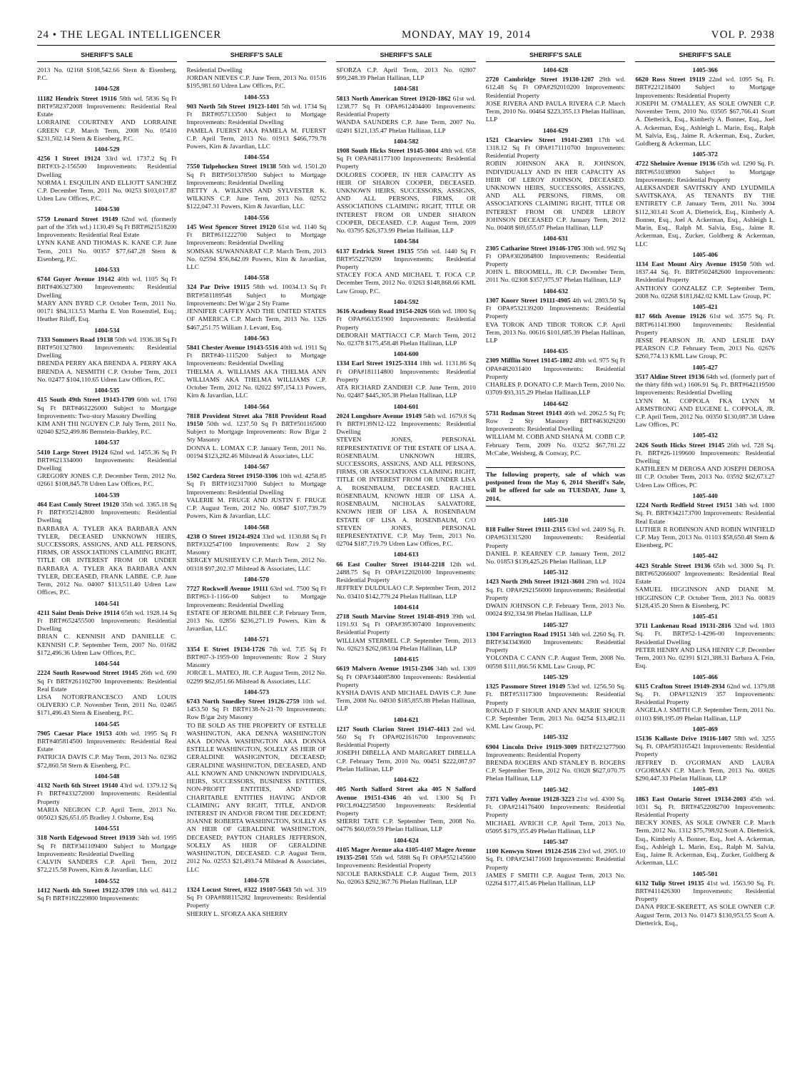24 • THE LEGAL INTELLIGENCER MONDAY, MAY 19, 2014 VOL P. 2938
SHERIFF'S SALE
2013 No. 02168 $108,542.66 Stern & Eisenberg, P.C.
1404-528
11182 Hendrix Street 19116 58th wd. 5836 Sq Ft BRT#582372008 Improvements: Residential Real Estate
LORRAINE COURTNEY AND LORRAINE GREEN C.P. March Term, 2008 No. 05410 $231,502.14 Stern & Eisenberg, P.C.
1404-529
4256 I Street 19124 33rd wd. 1737.2 Sq Ft BRT#33-2-156500 Improvements: Residential Dwelling
NORMA I. ESQUILIN AND ELLIOTT SANCHEZ C.P. December Term, 2011 No. 00253 $103,017.87 Udren Law Offices, P.C.
1404-530
5759 Leonard Street 19149 62nd wd. (formerly part of the 35th wd.) 1130.49 Sq Ft BRT#621518200 Improvements: Residential Real Estate
LYNN KANE AND THOMAS K. KANE C.P. June Term, 2013 No. 00357 $77,647.28 Stern & Eisenberg, P.C.
1404-533
6744 Guyer Avenue 19142 40th wd. 1105 Sq Ft BRT#406327300 Improvements: Residential Dwelling
MARY ANN BYRD C.P. October Term, 2011 No. 00171 $84,313.53 Martha E. Von Rosenstiel, Esq.; Heather Riloff, Esq.
1404-534
7333 Sommers Road 19138 50th wd. 1936.38 Sq Ft BRT#501327800 Improvements: Residential Dwelling
BRENDA PERRY AKA BRENDA A. PERRY AKA BRENDA A. NESMITH C.P. October Term, 2013 No. 02477 $104,110.65 Udren Law Offices, P.C.
1404-535
415 South 49th Street 19143-1709 60th wd. 1760 Sq Ft BRT#461226000 Subject to Mortgage Improvements: Two-story Masonry Dwelling
KIM ANH THI NGUYEN C.P. July Term, 2011 No. 02040 $252,499.86 Bernstein-Burkley, P.C.
1404-537
5410 Large Street 19124 62nd wd. 1455.36 Sq Ft BRT#621334000 Improvements: Residential Dwelling
GREGORY JONES C.P. December Term, 2012 No. 02661 $108,845.78 Udren Law Offices, P.C.
1404-539
464 East Comly Street 19120 35th wd. 3365.18 Sq Ft BRT#352142800 Improvements: Residential Dwelling
BARBARA A. TYLER AKA BARBARA ANN TYLER, DECEASED UNKNOWN HEIRS, SUCCESSORS, ASSIGNS, AND ALL PERSONS, FIRMS, OR ASSOCIATIONS CLAIMING RIGHT, TITLE OR INTEREST FROM OR UNDER BARBARA A. TYLER AKA BARBARA ANN TYLER, DECEASED, FRANK LABBE. C.P. June Term, 2012 No. 04007 $113,511.40 Udren Law Offices, P.C.
1404-541
4211 Saint Denis Drive 19114 65th wd. 1928.14 Sq Ft BRT#652455500 Improvements: Residential Dwelling
BRIAN C. KENNISH AND DANIELLE C. KENNISH C.P. September Term, 2007 No. 01682 $172,496.36 Udren Law Offices, P.C.
1404-544
2224 South Rosewood Street 19145 26th wd. 690 Sq Ft BRT#261102700 Improvements: Residential Real Estate
LISA NOTORFRANCESCO AND LOUIS OLIVERIO C.P. November Term, 2011 No. 02465 $171,496.43 Stern & Eisenberg, P.C.
1404-545
7905 Caesar Place 19153 40th wd. 1995 Sq Ft BRT#405814500 Improvements: Residential Real Estate
PATRICIA DAVIS C.P. May Term, 2013 No. 02362 $72,860.58 Stern & Eisenberg, P.C.
1404-548
4132 North 6th Street 19140 43rd wd. 1379.12 Sq Ft BRT#433272000 Improvements: Residential Property
MARIA NEGRON C.P. April Term, 2013 No. 005023 $26,651.05 Bradley J. Osborne, Esq.
1404-551
318 North Edgewood Street 19139 34th wd. 1995 Sq Ft BRT#341109400 Subject to Mortgage Improvements: Residential Dwelling
CALVIN SANDERS C.P. April Term, 2012 $72,215.58 Powers, Kirn & Javardian, LLC
1404-552
1412 North 4th Street 19122-3709 18th wd. 841.2 Sq Ft BRT#182229800 Improvements:
SHERIFF'S SALE
Residential Dwelling
JORDAN NIEVES C.P. June Term, 2013 No. 01516 $195,981.60 Udren Law Offices, P.C.
1404-553
903 North 5th Street 19123-1401 5th wd. 1734 Sq Ft BRT#057133500 Subject to Mortgage Improvements: Residential Dwelling
PAMELA FUERST AKA PAMELA M. FUERST C.P. April Term, 2013 No. 01913 $466,779.78 Powers, Kirn & Javardian, LLC
1404-554
7550 Tulpehocken Street 19138 50th wd. 1501.20 Sq Ft BRT#501378500 Subject to Mortgage Improvements: Residential Dwelling
BETTY A. WILKINS AND SYLVESTER K. WILKINS C.P. June Term, 2013 No. 02552 $122,047.31 Powers, Kirn & Javardian, LLC
1404-556
145 West Spencer Street 19120 61st wd. 1140 Sq Ft BRT#611222700 Subject to Mortgage Improvements: Residential Dwelling
SOMSAK SUWANNARAT C.P. March Term, 2013 No. 02594 $56,842.09 Powers, Kirn & Javardian, LLC
1404-558
324 Par Drive 19115 58th wd. 10034.13 Sq Ft BRT#581189548 Subject to Mortgage Improvements: Det W/gar 2 Sty Frame
JENNIFER CAFFEY AND THE UNITED STATES OF AMERICA C.P. March Term, 2013 No. 1326 $467,251.75 William J. Levant, Esq.
1404-563
5841 Chester Avenue 19143-5516 40th wd. 1911 Sq Ft BRT#40-1115200 Subject to Mortgage Improvements: Residential Dwelling
THELMA A. WILLIAMS AKA THELMA ANN WILLIAMS AKA THELMA WILLIAMS C.P. October Term, 2012 No. 02022 $97,154.13 Powers, Kirn & Javardian, LLC
1404-564
7818 Provident Street aka 7818 Provident Road 19150 50th wd. 1237.50 Sq Ft BRT#501165000 Subject to Mortgage Improvements: Row B/gar 2 Sty Masonry
DONNA L. LOMAX C.P. January Term, 2011 No. 00194 $123,282.46 Milstead & Associates, LLC
1404-567
1502 Cardeza Street 19150-3306 10th wd. 4258.85 Sq Ft BRT#102317000 Subject to Mortgage Improvements: Residential Dwelling
VALERIE M. FRUGE AND JUSTIN F. FRUGE C.P. August Term, 2012 No. 00847 $107,739.79 Powers, Kirn & Javardian, LLC
1404-568
4238 O Street 19124-4924 33rd wd. 1130.88 Sq Ft BRT#332547100 Improvements: Row 2 Sty Masonry
SERGEY MUSHEYEV C.P. March Term, 2012 No. 00318 $97,202.37 Milstead & Associates, LLC
1404-570
7727 Rockwell Avenue 19111 63rd wd. 7500 Sq Ft BRT#63-1-1166-00 Subject to Mortgage Improvements: Residential Dwelling
ESTATE OF JEROME BILBEE C.P. February Term, 2013 No. 02856 $236,271.19 Powers, Kirn & Javardian, LLC
1404-571
3354 E Street 19134-1726 7th wd. 735 Sq Ft BRT#07-3-1959-00 Improvements: Row 2 Story Masonry
JORGE L. MATEO, JR. C.P. August Term, 2012 No. 02299 $62,051.66 Milstead & Associates, LLC
1404-573
6743 North Smedley Street 19126-2759 10th wd. 1453.50 Sq Ft BRT#138-N-21-70 Improvements: Row B/gar 2sty Masonry
TO BE SOLD AS THE PROPERTY OF ESTELLE WASHINGTON, AKA DENNA WASHINGTON AKA DONNA WASHINGTON AKA DONNA ESTELLE WASHINGTON, SOLELY AS HEIR OF GERALDINE WASHGINTON, DECEAESD; GERALDINE WASHINGTON, DECEASED, AND ALL KNOWN AND UNKNOWN INDIVIDUALS, HEIRS, SUCCESSORS, BUSINESS ENTITIES, NON-PROFIT ENTITIES, AND/ OR CHARITABLE ENTITIES HAVING AND/OR CLAIMING ANY RIGHT, TITLE, AND/OR INTEREST IN AND/OR FROM THE DECEDENT; JOANNE ROBERTA WASHINGTON, SOLELY AS AN HEIR OF GERALDINE WASHINGTON, DECEASED; PAYTON CHARLES JEFFERSON, SOLELY AS HEIR OF GERALDINE WASHINGTON, DECEASED. C.P. August Term, 2012 No. 02553 $21,493.74 Milstead & Associates, LLC
1404-578
1324 Locust Street, #322 19107-5643 5th wd. 319 Sq Ft OPA#888115282 Improvements: Residential Property
SHERRY L. SFORZA AKA SHERRY
SHERIFF'S SALE
SFORZA C.P. April Term, 2013 No. 02807 $99,248.39 Phelan Hallinan, LLP
1404-581
5813 North American Street 19120-1862 61st wd. 1238.77 Sq Ft OPA#612404400 Improvements: Residential Property
WANDA SAUNDERS C.P. June Term, 2007 No. 02491 $121,135.47 Phelan Hallinan, LLP
1404-582
1908 South Hicks Street 19145-3004 48th wd. 658 Sq Ft OPA#481177100 Improvements: Residential Property
DOLORES COOPER, IN HER CAPACITY AS HEIR OF SHARON COOPER, DECEASED. UNKNOWN HEIRS, SUCCESSORS, ASSIGNS, AND ALL PERSONS, FIRMS, OR ASSOCIATIONS CLAIMING RIGHT, TITLE OR INTEREST FROM OR UNDER SHARON COOPER, DECEASED. C.P. August Term, 2009 No. 03795 $26,373.99 Phelan Hallinan, LLP
1404-584
6137 Erdrick Street 19135 55th wd. 1440 Sq Ft BRT#552270200 Improvements: Residential Property
STACEY FOCA AND MICHAEL T. FOCA C.P. December Term, 2012 No. 03263 $148,868.66 KML Law Group, P.C.
1404-592
3616 Academy Road 19154-2026 66th wd. 1800 Sq Ft OPA#663351900 Improvements: Residential Property
DEBORAH MATTIACCI C.P. March Term, 2012 No. 02378 $175,458.48 Phelan Hallinan, LLP
1404-600
1334 Earl Street 19125-3314 18th wd. 1131.86 Sq Ft OPA#181114800 Improvements: Residential Property
ATA RICHARD ZANDIEH C.P. June Term, 2010 No. 02487 $445,305.38 Phelan Hallinan, LLP
1404-601
2024 Longshore Avenue 19149 54th wd. 1679.8 Sq Ft BRT#139N12-122 Improvements: Residential Dwelling
STEVEN JONES, PERSONAL REPRESENTATIVE OF THE ESTATE OF LISA A. ROSENBAUM. UNKNOWN HEIRS, SUCCESSORS, ASSIGNS, AND ALL PERSONS, FIRMS, OR ASSOCIATIONS CLAIMING RIGHT, TITLE OR INTEREST FROM OR UNDER LISA A. ROSENBAUM, DECEASED. RACHEL ROSENBAUM, KNOWN HEIR OF LISA A. ROSENBAUM, NICHOLAS SALVATORE, KNOWN HEIR OF LISA A. ROSENBAUM ESTATE OF LISA A. ROSENBAUM, C/O STEVEN JONES, PERSONAL REPRESENTATIVE. C.P. May Term, 2013 No. 02704 $187,719.79 Udren Law Offices, P.C.
1404-613
66 East Coulter Street 19144-2218 12th wd. 2488.75 Sq Ft OPA#122020100 Improvements: Residential Property
JEFFREY DULDULAO C.P. September Term, 2012 No. 03410 $142,779.24 Phelan Hallinan, LLP
1404-614
2718 South Marvine Street 19148-4919 39th wd. 1191.93 Sq Ft OPA#395307400 Improvements: Residential Property
WILLIAM STERMEL C.P. September Term, 2013 No. 02623 $262,083.04 Phelan Hallinan, LLP
1404-615
6619 Malvern Avenue 19151-2346 34th wd. 1309 Sq Ft OPA#344085800 Improvements: Residential Property
KYSHA DAVIS AND MICHAEL DAVIS C.P. June Term, 2008 No. 04930 $185,855.88 Phelan Hallinan, LLP
1404-621
1217 South Clarion Street 19147-4413 2nd wd. 560 Sq Ft OPA#021616700 Improvements: Residential Property
JOSEPH DIBELLA AND MARGARET DIBELLA C.P. February Term, 2010 No. 00451 $222,087.97 Phelan Hallinan, LLP
1404-622
405 North Salford Street aka 405 N Salford Avenue 19151-4346 4th wd. 1300 Sq Ft PRCL#042258500 Improvements: Residential Property
SHERRI TATE C.P. September Term, 2008 No. 04776 $60,059.59 Phelan Hallinan, LLP
1404-624
4105 Magee Avenue aka 4105-4107 Magee Avenue 19135-2501 55th wd. 5888 Sq Ft OPA#552145600 Improvements: Residential Property
NICOLE BARKSDALE C.P. August Term, 2013 No. 02063 $292,367.76 Phelan Hallinan, LLP
SHERIFF'S SALE
1404-628
2720 Cambridge Street 19130-1207 29th wd. 612.48 Sq Ft OPA#292010200 Improvements: Residential Property
JOSE RIVERA AND PAULA RIVERA C.P. March Term, 2010 No. 00464 $223,355.13 Phelan Hallinan, LLP
1404-629
1521 Clearview Street 19141-2303 17th wd. 1318.12 Sq Ft OPA#171110700 Improvements: Residential Property
ROBIN JOHNSON AKA R. JOHNSON, INDIVIDUALLY AND IN HER CAPACITY AS HEIR OF LEROY JOHNSON, DECEASED. UNKNOWN HEIRS, SUCCESSORS, ASSIGNS, AND ALL PERSONS, FIRMS, OR ASSOCIATIONS CLAIMING RIGHT, TITLE OR INTEREST FROM OR UNDER LEROY JOHNSON DECEASED C.P. January Term, 2012 No. 00408 $69,655.07 Phelan Hallinan, LLP
1404-631
2305 Catharine Street 19146-1705 30th wd. 992 Sq Ft OPA#302084800 Improvements: Residential Property
JOHN L. BROOMELL, JR. C.P. December Term, 2011 No. 02308 $357,975.97 Phelan Hallinan, LLP
1404-632
1307 Knorr Street 19111-4905 4th wd. 2803.50 Sq Ft OPA#532139200 Improvements: Residential Property
EVA TOROK AND TIBOR TOROK C.P. April Term, 2013 No. 00616 $101,685.39 Phelan Hallinan, LLP
1404-635
2309 Mifflin Street 19145-1802 48th wd. 975 Sq Ft OPA#482031400 Improvements: Residential Property
CHARLES P. DONATO C.P. March Term, 2010 No. 03709 $93,315.29 Phelan Hallinan,LLP
1404-642
5731 Rodman Street 19143 46th wd. 2062.5 Sq Ft; Row 2 Sty Masonry BRT#463029200 Improvements: Residential Dwelling
WILLIAM M. COBB AND SHANA M. COBB C.P. February Term, 2009 No. 03252 $67,781.22 McCabe, Weisberg, & Conway, P.C.
The following property, sale of which was postponed from the May 6, 2014 Sheriff's Sale, will be offered for sale on TUESDAY, June 3, 2014.
1405-310
818 Fuller Street 19111-2315 63rd wd. 2409 Sq. Ft. OPA#631315200 Improvements: Residential Property
DANIEL P. KEARNEY C.P. January Term, 2012 No. 01853 $139,425.26 Phelan Hallinan, LLP
1405-312
1423 North 29th Street 19121-3601 29th wd. 1024 Sq. Ft. OPA#292156000 Improvements: Residential Property
DWAIN JOHNSON C.P. February Term, 2013 No. 00024 $92,334.98 Phelan Hallinan, LLP
1405-327
1304 Farrington Road 19151 34th wd. 2260 Sq. Ft. BRT#343343600 Improvements: Residential Property
YOLONDA C CANN C.P. August Term, 2008 No. 00598 $111,866.56 KML Law Group, PC
1405-329
1325 Passmore Street 19149 53rd wd. 1256.50 Sq. Ft. BRT#53117300 Improvements: Residential Property
RONALD F SHOUR AND ANN MARIE SHOUR C.P. September Term, 2013 No. 04254 $13,482.11 KML Law Group, PC
1405-332
6904 Lincoln Drive 19119-3009 BRT#223277900 Improvements: Residential Property
BRENDA ROGERS AND STANLEY B. ROGERS C.P. September Term, 2012 No. 03028 $627,070.75 Phelan Hallinan, LLP
1405-342
7371 Valley Avenue 19128-3223 21st wd. 4300 Sq. Ft. OPA#214176400 Improvements: Residential Property
MICHAEL AVRICH C.P. April Term, 2013 No. 05095 $179,355.49 Phelan Hallinan, LLP
1405-347
1100 Kenwyn Street 19124-2516 23rd wd. 2905.10 Sq. Ft. OPA#234171600 Improvements: Residential Property
JAMES F SMITH C.P. August Term, 2013 No. 02264 $177,415.46 Phelan Hallinan, LLP
SHERIFF'S SALE
1405-366
6620 Ross Street 19119 22nd wd. 1095 Sq. Ft. BRT#221218400 Subject to Mortgage Improvements: Residential Property
JOSEPH M. O'MALLEY, AS SOLE OWNER C.P. November Term, 2010 No. 03505 $67,766.41 Scott A. Dietterick, Esq., Kimberly A. Bonner, Esq., Joel A. Ackerman, Esq., Ashleigh L. Marin, Esq., Ralph M. Salvia, Esq., Jaime R. Ackerman, Esq., Zucker, Goldberg & Ackerman, LLC
1405-372
4722 Shelmire Avenue 19136 65th wd. 1290 Sq. Ft. BRT#651038900 Subject to Mortgage Improvements: Residential Property
ALEKSANDER SAVITSKIY AND LYUDMILA SAVITSKAYA, AS TENANTS BY THE ENTIRETY C.P. January Term, 2011 No. 3004 $112,303.41 Scott A. Dietterick, Esq., Kimberly A. Bonner, Esq., Joel A. Ackerman, Esq., Ashleigh L. Marin, Esq., Ralph M. Salvia, Esq., Jaime R. Ackerman, Esq., Zucker, Goldberg & Ackerman, LLC
1405-406
1134 East Mount Airy Avenue 19150 50th wd. 1837.44 Sq. Ft. BRT#502482600 Improvements: Residential Property
ANTHONY GONZALEZ C.P. September Term, 2008 No. 02268 $181,842.02 KML Law Group, PC
1405-421
817 66th Avenue 19126 61st wd. 3575 Sq. Ft. BRT#611413900 Improvements: Residential Property
JESSE PEARSON JR. AND LESLIE DAY PEARSON C.P. February Term, 2013 No. 02676 $260,774.13 KML Law Group, PC
1405-427
3517 Aldine Street 19136 64th wd. (formerly part of the thirty fifth wd.) 1606.91 Sq. Ft. BRT#642119500 Improvements: Residential Dwelling
LYNN M. COPPOLA FKA LYNN M ARMSTRONG AND EUGENE L. COPPOLA, JR. C.P. April Term, 2012 No. 00350 $130,087.38 Udren Law Offices, PC
1405-432
2426 South Hicks Street 19145 26th wd. 728 Sq. Ft. BRT#26-1199600 Improvements: Residential Dwelling
KATHLEEN M DEROSA AND JOSEPH DEROSA III C.P. October Term, 2013 No. 03592 $62,673.27 Udren Law Offices, PC
1405-440
1224 North Redfield Street 19151 34th wd. 1800 Sq. Ft. BRT#342173700 Improvements: Residential Real Estate
LUTHER R ROBINSON AND ROBIN WINFIELD C.P. May Term, 2013 No. 01103 $58,650.48 Stern & Eisenberg, PC
1405-442
4423 Strahle Street 19136 65th wd. 3000 Sq. Ft. BRT#652066007 Improvements: Residential Real Estate
SAMUEL HIGGINSON AND DIANE M. HIGGINSON C.P. October Term, 2013 No. 00819 $128,435.20 Stern & Eisenberg, PC
1405-451
3711 Lankenau Road 19131-2816 32nd wd. 1803 Sq. Ft. BRT#52-1-4296-00 Improvements: Residential Dwelling
PETER HENRY AND LISA HENRY C.P. December Term, 2003 No. 02391 $121,388.31 Barbara A. Fein, Esq.
1405-466
6315 Crafton Street 19149-2934 62nd wd. 1379.88 Sq. Ft. OPA#132N19 357 Improvements: Residential Property
ANGELA J. SMITH C.P. September Term, 2011 No. 01103 $98,195.09 Phelan Hallinan, LLP
1405-469
15136 Kallaste Drive 19116-1407 58th wd. 3255 Sq. Ft. OPA#583165421 Improvements: Residential Property
JEFFREY D. O'GORMAN AND LAURA O'GORMAN C.P. March Term, 2013 No. 00026 $290,447.33 Phelan Hallinan, LLP
1405-493
1863 East Ontario Street 19134-2003 45th wd. 1031 Sq. Ft. BRT#4522082700 Improvements: Residential Property
BECKY JONES, AS SOLE OWNER C.P. March Term, 2012 No. 1312 $75,798.92 Scott A. Dietterick, Esq., Kimberly A. Bonner, Esq., Joel A. Ackerman, Esq., Ashleigh L. Marin, Esq., Ralph M. Salvia, Esq., Jaime R. Ackerman, Esq., Zucker, Goldberg & Ackerman, LLC
1405-501
6132 Tulip Street 19135 41st wd. 1563.90 Sq. Ft. BRT#411426300 Improvements: Residential Property
DANA PRICE-SKERETT, AS SOLE OWNER C.P. August Term, 2013 No. 01473 $130,953.55 Scott A. Dietterick, Esq.,